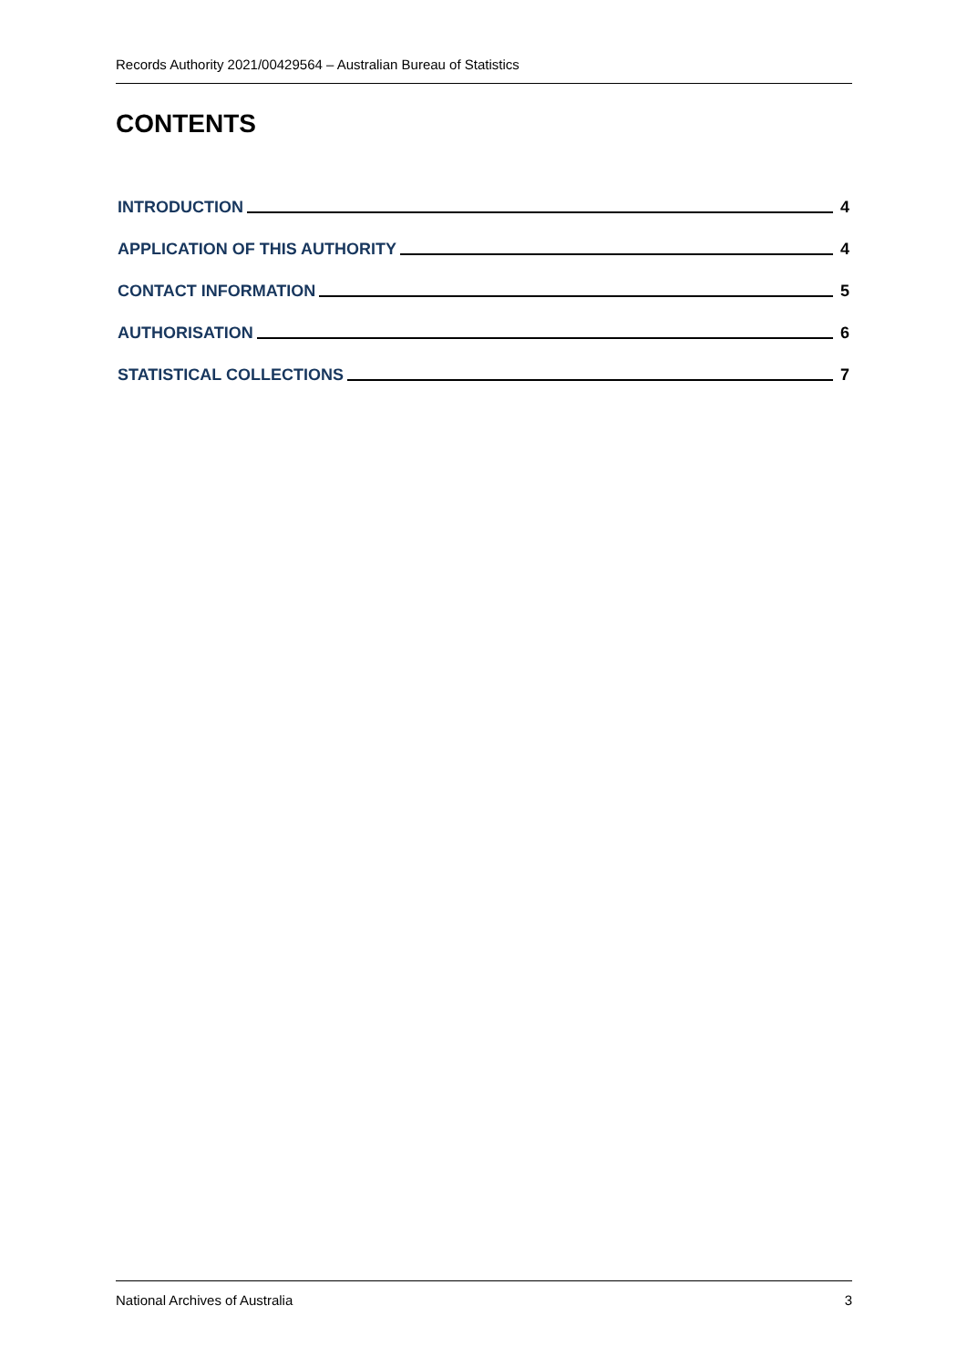Records Authority 2021/00429564 – Australian Bureau of Statistics
CONTENTS
INTRODUCTION 4
APPLICATION OF THIS AUTHORITY 4
CONTACT INFORMATION 5
AUTHORISATION 6
STATISTICAL COLLECTIONS 7
National Archives of Australia 3